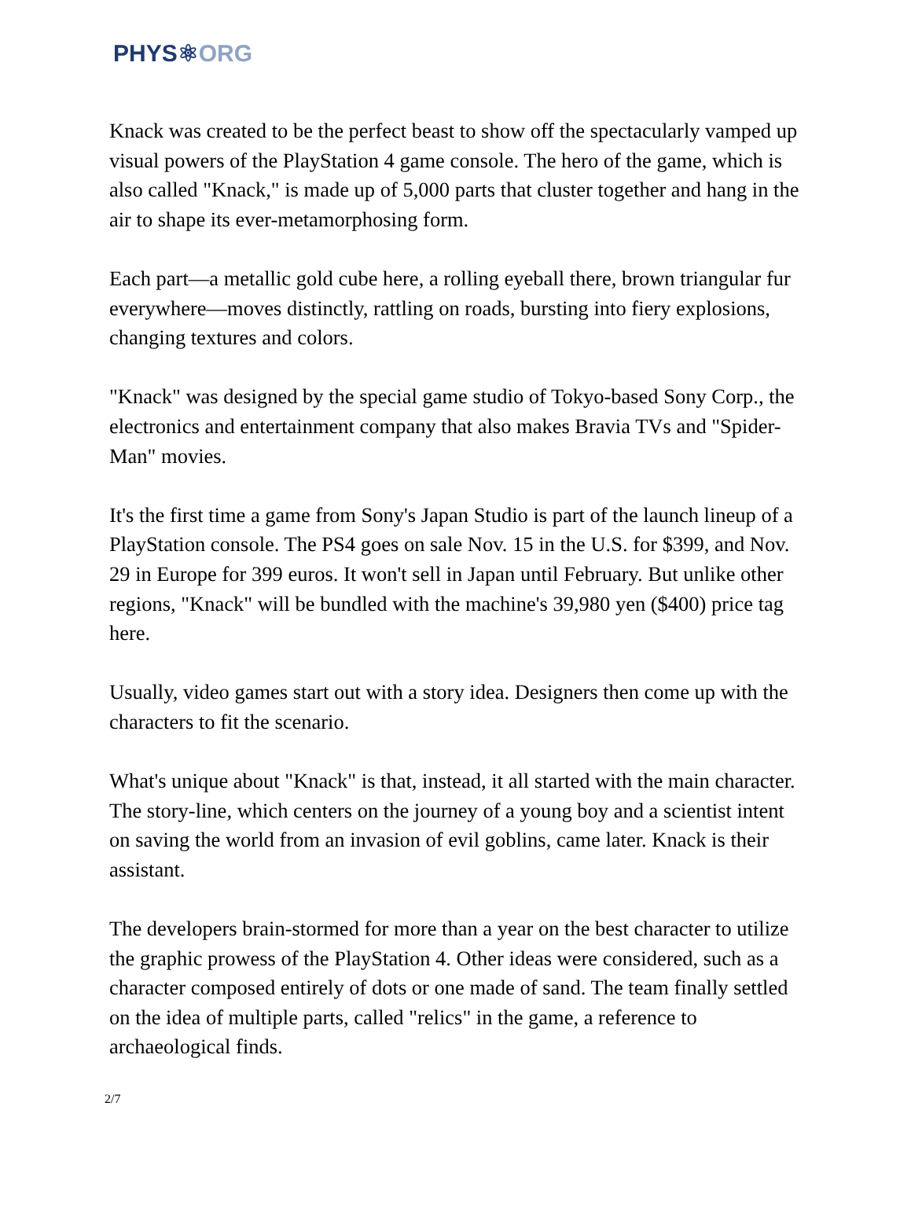PHYS⚛ORG
Knack was created to be the perfect beast to show off the spectacularly vamped up visual powers of the PlayStation 4 game console. The hero of the game, which is also called "Knack," is made up of 5,000 parts that cluster together and hang in the air to shape its ever-metamorphosing form.
Each part—a metallic gold cube here, a rolling eyeball there, brown triangular fur everywhere—moves distinctly, rattling on roads, bursting into fiery explosions, changing textures and colors.
"Knack" was designed by the special game studio of Tokyo-based Sony Corp., the electronics and entertainment company that also makes Bravia TVs and "Spider-Man" movies.
It's the first time a game from Sony's Japan Studio is part of the launch lineup of a PlayStation console. The PS4 goes on sale Nov. 15 in the U.S. for $399, and Nov. 29 in Europe for 399 euros. It won't sell in Japan until February. But unlike other regions, "Knack" will be bundled with the machine's 39,980 yen ($400) price tag here.
Usually, video games start out with a story idea. Designers then come up with the characters to fit the scenario.
What's unique about "Knack" is that, instead, it all started with the main character. The story-line, which centers on the journey of a young boy and a scientist intent on saving the world from an invasion of evil goblins, came later. Knack is their assistant.
The developers brain-stormed for more than a year on the best character to utilize the graphic prowess of the PlayStation 4. Other ideas were considered, such as a character composed entirely of dots or one made of sand. The team finally settled on the idea of multiple parts, called "relics" in the game, a reference to archaeological finds.
2/7